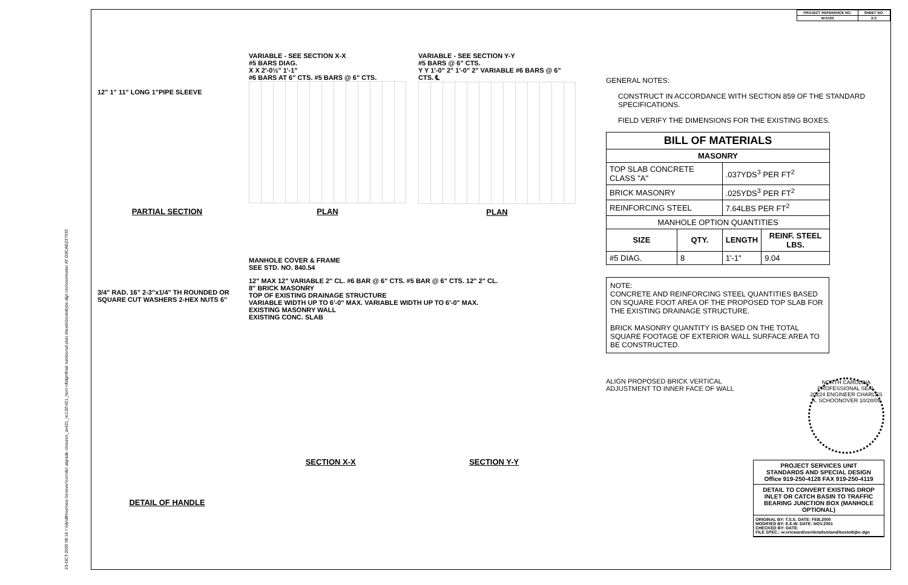23-OCT-2009 08:16 r:\rdy\dthree\new benover\corridor atgrade closures_us421_nc132\421_horn rd\dgn\final numbered plan sheets\boxtotbjbe.dgn cschoonmaker AT D3CAD237933
| PROJECT REFERENCE NO. | SHEET NO. |
| W-5103 | 2-C |
12" 1" 11" LONG 1"PIPE SLEEVE
PARTIAL SECTION
3/4" RAD. 16" 2-3"x1/4" TH ROUNDED OR SQUARE CUT WASHERS 2-HEX NUTS 6"
DETAIL OF HANDLE
VARIABLE - SEE SECTION X-X
#5 BARS DIAG.
X X 2'-0½" 1'-1"
#6 BARS AT 6" CTS. #5 BARS @ 6" CTS.
PLAN
VARIABLE - SEE SECTION Y-Y
#5 BARS @ 6" CTS.
Y Y 1'-0" 2" 1'-0" 2" VARIABLE #6 BARS @ 6" CTS. ℄
PLAN
MANHOLE COVER & FRAME
SEE STD. NO. 840.54
12" MAX 12" VARIABLE 2" CL. #6 BAR @ 6" CTS. #5 BAR @ 6" CTS. 12" 2" CL.
8" BRICK MASONRY
TOP OF EXISTING DRAINAGE STRUCTURE
VARIABLE WIDTH UP TO 6'-0" MAX. VARIABLE WIDTH UP TO 6'-0" MAX.
EXISTING MASONRY WALL
EXISTING CONC. SLAB
SECTION X-X SECTION Y-Y
GENERAL NOTES:
CONSTRUCT IN ACCORDANCE WITH SECTION 859 OF THE STANDARD SPECIFICATIONS.
FIELD VERIFY THE DIMENSIONS FOR THE EXISTING BOXES.
| BILL OF MATERIALS | | | |
| --- | --- | --- | --- |
| MASONRY | | | |
| TOP SLAB CONCRETE CLASS "A" | | .037YDS<sup>3</sup> PER FT<sup>2</sup> | |
| BRICK MASONRY | | .025YDS<sup>3</sup> PER FT<sup>2</sup> | |
| REINFORCING STEEL | | 7.64LBS PER FT<sup>2</sup> | |
| MANHOLE OPTION QUANTITIES | | | |
| SIZE | QTY. | LENGTH | REINF. STEEL LBS. |
| #5 DIAG. | 8 | 1'-1" | 9.04 |
NOTE:
CONCRETE AND REINFORCING STEEL QUANTITIES BASED ON SQUARE FOOT AREA OF THE PROPOSED TOP SLAB FOR THE EXISTING DRAINAGE STRUCTURE.
BRICK MASONRY QUANTITY IS BASED ON THE TOTAL SQUARE FOOTAGE OF EXTERIOR WALL SURFACE AREA TO BE CONSTRUCTED.
ALIGN PROPOSED BRICK VERTICAL
ADJUSTMENT TO INNER FACE OF WALL NORTH CAROLINA PROFESSIONAL SEAL 20224 ENGINEER CHARLES A. SCHOONOVER 10/28/09
PROJECT SERVICES UNIT
STANDARDS AND SPECIAL DESIGN
Office 919-250-4128 FAX 919-250-4119
DETAIL TO CONVERT EXISTING DROP INLET OR CATCH BASIN TO TRAFFIC BEARING JUNCTION BOX (MANHOLE OPTIONAL)
ORIGINAL BY: T.S.S. DATE: FEB.2000
MODIFIED BY: E.E.W. DATE: NOV.2001
CHECKED BY: DATE:
FILE SPEC.: w:ericward/usr/details/stand/boxtotbjbe.dgn